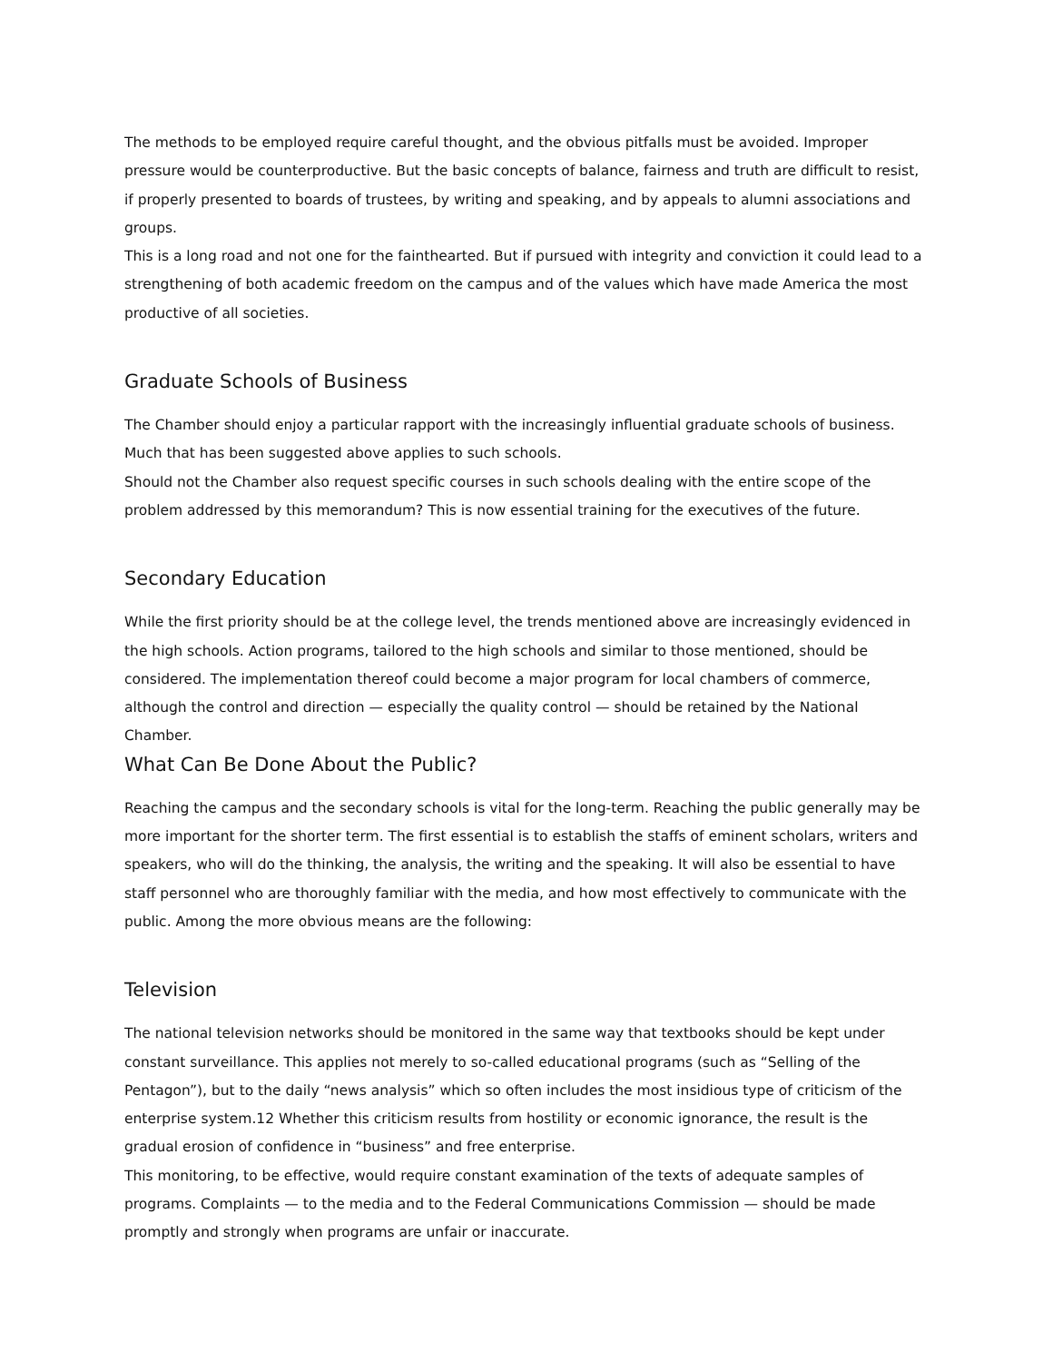The methods to be employed require careful thought, and the obvious pitfalls must be avoided. Improper pressure would be counterproductive. But the basic concepts of balance, fairness and truth are difficult to resist, if properly presented to boards of trustees, by writing and speaking, and by appeals to alumni associations and groups.
This is a long road and not one for the fainthearted. But if pursued with integrity and conviction it could lead to a strengthening of both academic freedom on the campus and of the values which have made America the most productive of all societies.
Graduate Schools of Business
The Chamber should enjoy a particular rapport with the increasingly influential graduate schools of business. Much that has been suggested above applies to such schools.
Should not the Chamber also request specific courses in such schools dealing with the entire scope of the problem addressed by this memorandum? This is now essential training for the executives of the future.
Secondary Education
While the first priority should be at the college level, the trends mentioned above are increasingly evidenced in the high schools. Action programs, tailored to the high schools and similar to those mentioned, should be considered. The implementation thereof could become a major program for local chambers of commerce, although the control and direction — especially the quality control — should be retained by the National Chamber.
What Can Be Done About the Public?
Reaching the campus and the secondary schools is vital for the long-term. Reaching the public generally may be more important for the shorter term. The first essential is to establish the staffs of eminent scholars, writers and speakers, who will do the thinking, the analysis, the writing and the speaking. It will also be essential to have staff personnel who are thoroughly familiar with the media, and how most effectively to communicate with the public. Among the more obvious means are the following:
Television
The national television networks should be monitored in the same way that textbooks should be kept under constant surveillance. This applies not merely to so-called educational programs (such as “Selling of the Pentagon”), but to the daily “news analysis” which so often includes the most insidious type of criticism of the enterprise system.12 Whether this criticism results from hostility or economic ignorance, the result is the gradual erosion of confidence in “business” and free enterprise.
This monitoring, to be effective, would require constant examination of the texts of adequate samples of programs. Complaints — to the media and to the Federal Communications Commission — should be made promptly and strongly when programs are unfair or inaccurate.